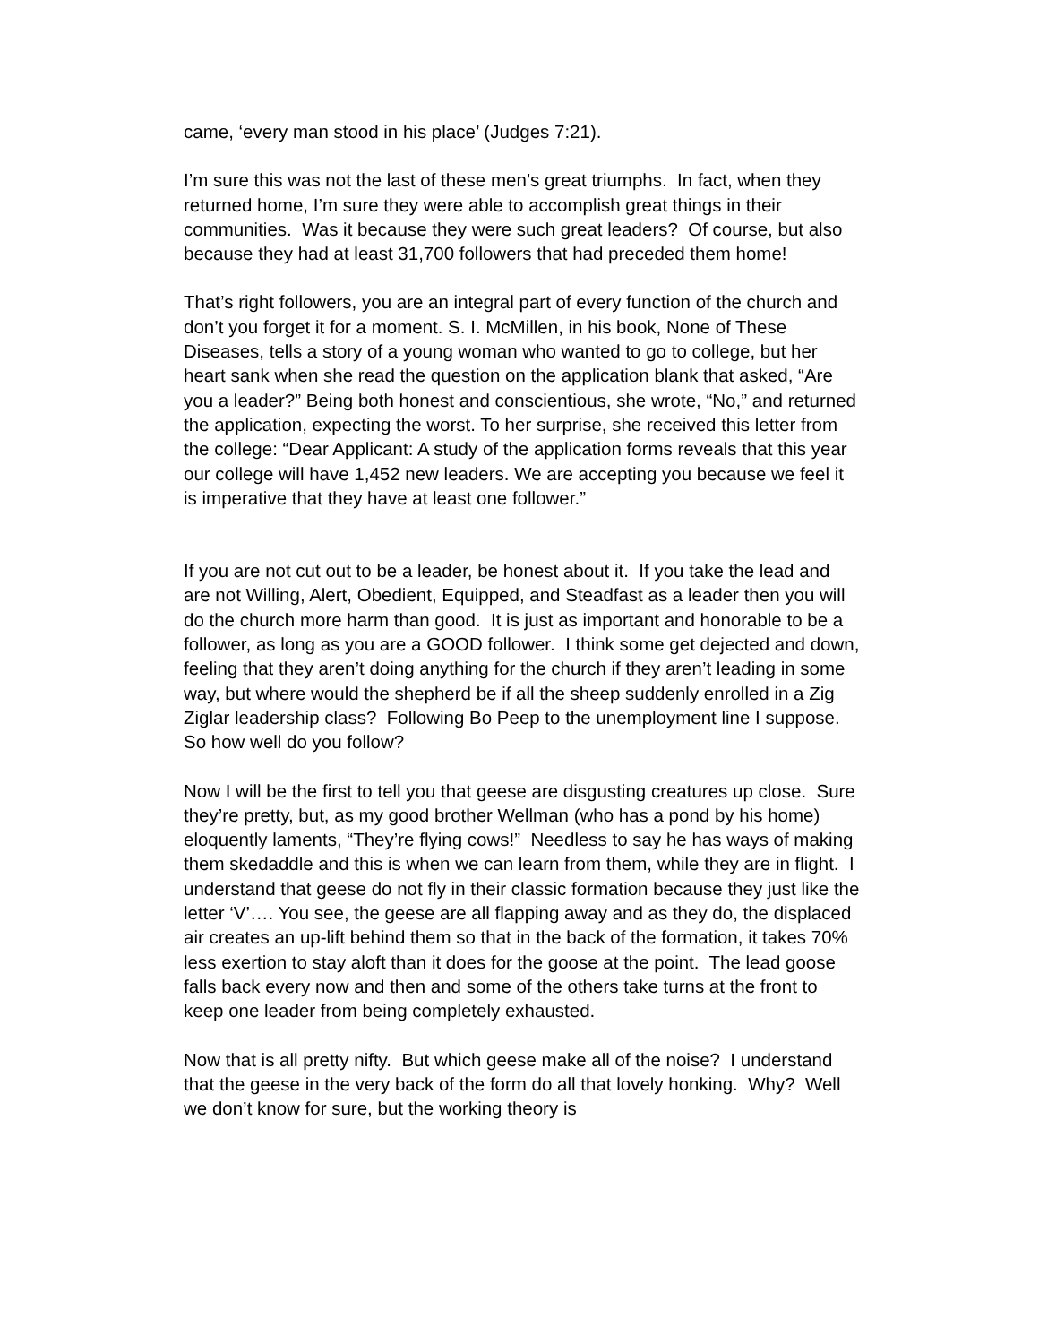came, ‘every man stood in his place’ (Judges 7:21).
I’m sure this was not the last of these men’s great triumphs. In fact, when they returned home, I’m sure they were able to accomplish great things in their communities. Was it because they were such great leaders? Of course, but also because they had at least 31,700 followers that had preceded them home!
That’s right followers, you are an integral part of every function of the church and don’t you forget it for a moment. S. I. McMillen, in his book, None of These Diseases, tells a story of a young woman who wanted to go to college, but her heart sank when she read the question on the application blank that asked, “Are you a leader?” Being both honest and conscientious, she wrote, “No,” and returned the application, expecting the worst. To her surprise, she received this letter from the college: “Dear Applicant: A study of the application forms reveals that this year our college will have 1,452 new leaders. We are accepting you because we feel it is imperative that they have at least one follower.”
If you are not cut out to be a leader, be honest about it. If you take the lead and are not Willing, Alert, Obedient, Equipped, and Steadfast as a leader then you will do the church more harm than good. It is just as important and honorable to be a follower, as long as you are a GOOD follower. I think some get dejected and down, feeling that they aren’t doing anything for the church if they aren’t leading in some way, but where would the shepherd be if all the sheep suddenly enrolled in a Zig Ziglar leadership class? Following Bo Peep to the unemployment line I suppose. So how well do you follow?
Now I will be the first to tell you that geese are disgusting creatures up close. Sure they’re pretty, but, as my good brother Wellman (who has a pond by his home) eloquently laments, “They’re flying cows!” Needless to say he has ways of making them skedaddle and this is when we can learn from them, while they are in flight. I understand that geese do not fly in their classic formation because they just like the letter ‘V’…. You see, the geese are all flapping away and as they do, the displaced air creates an up-lift behind them so that in the back of the formation, it takes 70% less exertion to stay aloft than it does for the goose at the point. The lead goose falls back every now and then and some of the others take turns at the front to keep one leader from being completely exhausted.
Now that is all pretty nifty. But which geese make all of the noise? I understand that the geese in the very back of the form do all that lovely honking. Why? Well we don’t know for sure, but the working theory is